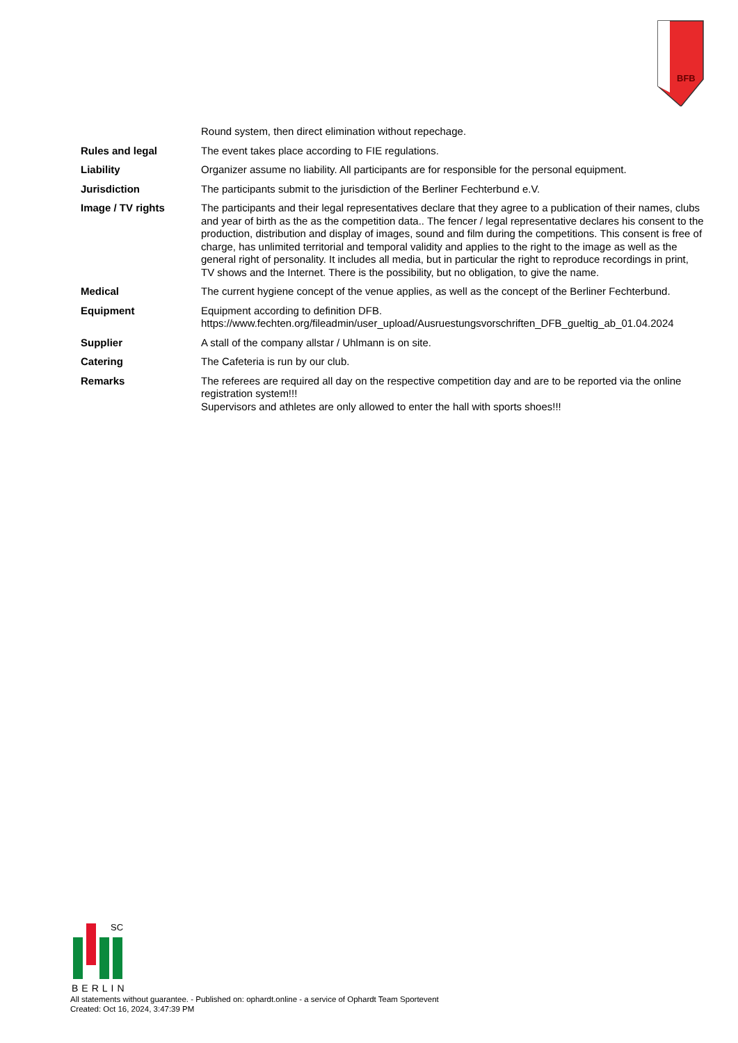BFB
| | Round system, then direct elimination without repechage. |
| Rules and legal | The event takes place according to FIE regulations. |
| Liability | Organizer assume no liability. All participants are for responsible for the personal equipment. |
| Jurisdiction | The participants submit to the jurisdiction of the Berliner Fechterbund e.V. |
| Image / TV rights | The participants and their legal representatives declare that they agree to a publication of their names, clubs and year of birth as the as the competition data.. The fencer / legal representative declares his consent to the production, distribution and display of images, sound and film during the competitions. This consent is free of charge, has unlimited territorial and temporal validity and applies to the right to the image as well as the general right of personality. It includes all media, but in particular the right to reproduce recordings in print, TV shows and the Internet. There is the possibility, but no obligation, to give the name. |
| Medical | The current hygiene concept of the venue applies, as well as the concept of the Berliner Fechterbund. |
| Equipment | Equipment according to definition DFB. https://www.fechten.org/fileadmin/user_upload/Ausruestungsvorschriften_DFB_gueltig_ab_01.04.2024 |
| Supplier | A stall of the company allstar / Uhlmann is on site. |
| Catering | The Cafeteria is run by our club. |
| Remarks | The referees are required all day on the respective competition day and are to be reported via the online registration system!!! Supervisors and athletes are only allowed to enter the hall with sports shoes!!! |
SC
BERLIN
All statements without guarantee. - Published on: ophardt.online - a service of Ophardt Team Sportevent
Created: Oct 16, 2024, 3:47:39 PM